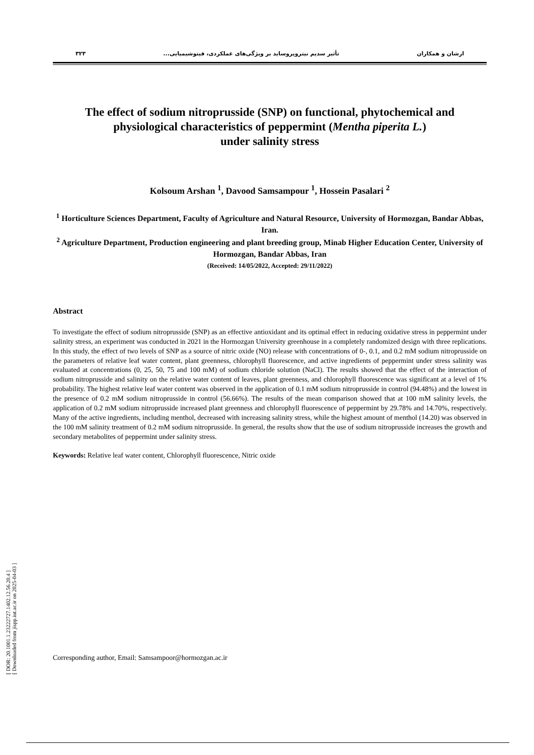[ DOR: 20.1001.1.23222727.1402.12.56.20.4 ]
[ Downloaded from jispp.iut.ac.ir on 2025-04-03 ]
ارشان و همکاران تأثیر سدیم نیتروپروساید بر ویژگی‌های عملکردی، فیتوشیمیایی... ۳۲۳
The effect of sodium nitroprusside (SNP) on functional, phytochemical and physiological characteristics of peppermint (Mentha piperita L.)
under salinity stress
Kolsoum Arshan <sup>1</sup>, Davood Samsampour <sup>1</sup>, Hossein Pasalari <sup>2</sup>
<sup>1</sup> Horticulture Sciences Department, Faculty of Agriculture and Natural Resource, University of Hormozgan, Bandar Abbas, Iran.
<sup>2</sup> Agriculture Department, Production engineering and plant breeding group, Minab Higher Education Center, University of Hormozgan, Bandar Abbas, Iran
(Received: 14/05/2022, Accepted: 29/11/2022)
Abstract
To investigate the effect of sodium nitroprusside (SNP) as an effective antioxidant and its optimal effect in reducing oxidative stress in peppermint under salinity stress, an experiment was conducted in 2021 in the Hormozgan University greenhouse in a completely randomized design with three replications. In this study, the effect of two levels of SNP as a source of nitric oxide (NO) release with concentrations of 0-, 0.1, and 0.2 mM sodium nitroprusside on the parameters of relative leaf water content, plant greenness, chlorophyll fluorescence, and active ingredients of peppermint under stress salinity was evaluated at concentrations (0, 25, 50, 75 and 100 mM) of sodium chloride solution (NaCl). The results showed that the effect of the interaction of sodium nitroprusside and salinity on the relative water content of leaves, plant greenness, and chlorophyll fluorescence was significant at a level of 1% probability. The highest relative leaf water content was observed in the application of 0.1 mM sodium nitroprusside in control (94.48%) and the lowest in the presence of 0.2 mM sodium nitroprusside in control (56.66%). The results of the mean comparison showed that at 100 mM salinity levels, the application of 0.2 mM sodium nitroprusside increased plant greenness and chlorophyll fluorescence of peppermint by 29.78% and 14.70%, respectively. Many of the active ingredients, including menthol, decreased with increasing salinity stress, while the highest amount of menthol (14.20) was observed in the 100 mM salinity treatment of 0.2 mM sodium nitroprusside. In general, the results show that the use of sodium nitroprusside increases the growth and secondary metabolites of peppermint under salinity stress.
Keywords: Relative leaf water content, Chlorophyll fluorescence, Nitric oxide
Corresponding author, Email: Samsampoor@hormozgan.ac.ir